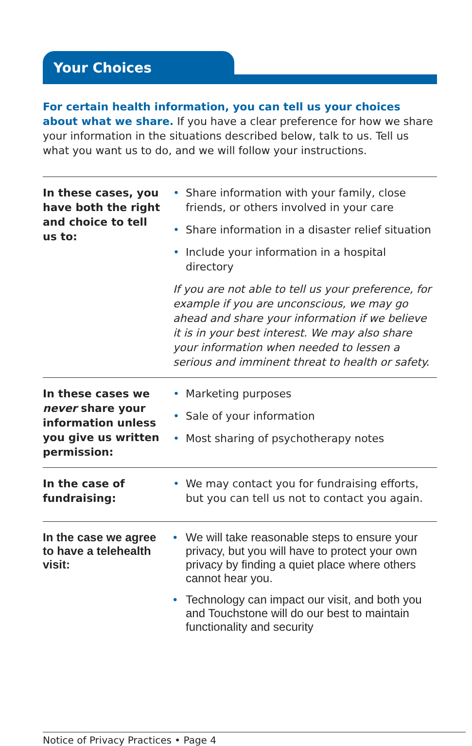Your Choices
For certain health information, you can tell us your choices about what we share. If you have a clear preference for how we share your information in the situations described below, talk to us. Tell us what you want us to do, and we will follow your instructions.
| In these cases, you have both the right and choice to tell us to: | • Share information with your family, close friends, or others involved in your care • Share information in a disaster relief situation • Include your information in a hospital directory If you are not able to tell us your preference, for example if you are unconscious, we may go ahead and share your information if we believe it is in your best interest. We may also share your information when needed to lessen a serious and imminent threat to health or safety. |
| In these cases we never share your information unless you give us written permission: | • Marketing purposes • Sale of your information • Most sharing of psychotherapy notes |
| In the case of fundraising: | • We may contact you for fundraising efforts, but you can tell us not to contact you again. |
| In the case we agree to have a telehealth visit: | • We will take reasonable steps to ensure your privacy, but you will have to protect your own privacy by finding a quiet place where others cannot hear you. • Technology can impact our visit, and both you and Touchstone will do our best to maintain functionality and security |
Notice of Privacy Practices • Page 4